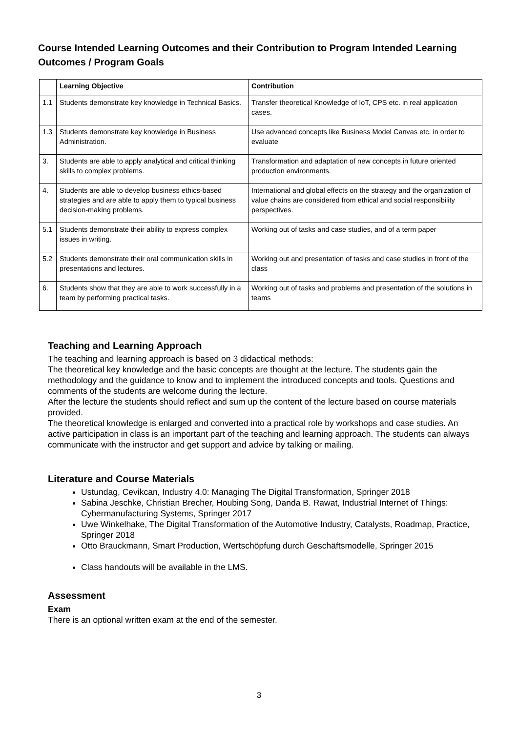Course Intended Learning Outcomes and their Contribution to Program Intended Learning Outcomes / Program Goals
| | Learning Objective | Contribution |
| --- | --- | --- |
| 1.1 | Students demonstrate key knowledge in Technical Basics. | Transfer theoretical Knowledge of IoT, CPS etc. in real application cases. |
| 1.3 | Students demonstrate key knowledge in Business Administration. | Use advanced concepts like Business Model Canvas etc. in order to evaluate |
| 3. | Students are able to apply analytical and critical thinking skills to complex problems. | Transformation and adaptation of new concepts in future oriented production environments. |
| 4. | Students are able to develop business ethics-based strategies and are able to apply them to typical business decision-making problems. | International and global effects on the strategy and the organization of value chains are considered from ethical and social responsibility perspectives. |
| 5.1 | Students demonstrate their ability to express complex issues in writing. | Working out of tasks and case studies, and of a term paper |
| 5.2 | Students demonstrate their oral communication skills in presentations and lectures. | Working out and presentation of tasks and case studies in front of the class |
| 6. | Students show that they are able to work successfully in a team by performing practical tasks. | Working out of tasks and problems and presentation of the solutions in teams |
Teaching and Learning Approach
The teaching and learning approach is based on 3 didactical methods:
The theoretical key knowledge and the basic concepts are thought at the lecture. The students gain the methodology and the guidance to know and to implement the introduced concepts and tools. Questions and comments of the students are welcome during the lecture.
After the lecture the students should reflect and sum up the content of the lecture based on course materials provided.
The theoretical knowledge is enlarged and converted into a practical role by workshops and case studies. An active participation in class is an important part of the teaching and learning approach. The students can always communicate with the instructor and get support and advice by talking or mailing.
Literature and Course Materials
Ustundag, Cevikcan, Industry 4.0: Managing The Digital Transformation, Springer 2018
Sabina Jeschke, Christian Brecher, Houbing Song, Danda B. Rawat, Industrial Internet of Things: Cybermanufacturing Systems, Springer 2017
Uwe Winkelhake, The Digital Transformation of the Automotive Industry, Catalysts, Roadmap, Practice, Springer 2018
Otto Brauckmann, Smart Production, Wertschöpfung durch Geschäftsmodelle, Springer 2015
Class handouts will be available in the LMS.
Assessment
Exam
There is an optional written exam at the end of the semester.
3